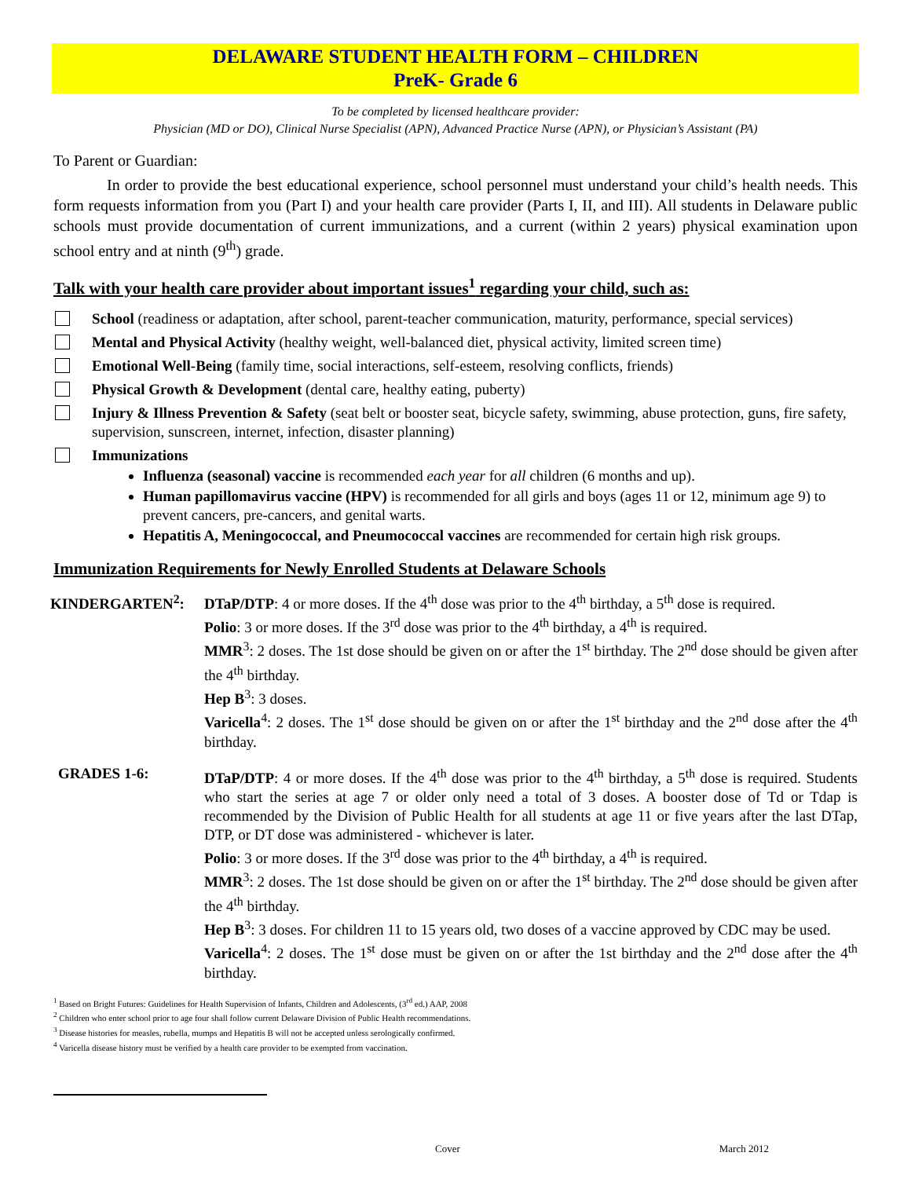DELAWARE STUDENT HEALTH FORM – CHILDREN
PreK- Grade 6
To be completed by licensed healthcare provider:
Physician (MD or DO), Clinical Nurse Specialist (APN), Advanced Practice Nurse (APN), or Physician’s Assistant (PA)
To Parent or Guardian:
In order to provide the best educational experience, school personnel must understand your child’s health needs. This form requests information from you (Part I) and your health care provider (Parts I, II, and III). All students in Delaware public schools must provide documentation of current immunizations, and a current (within 2 years) physical examination upon school entry and at ninth (9<sup>th</sup>) grade.
Talk with your health care provider about important issues<sup>1</sup> regarding your child, such as:
School (readiness or adaptation, after school, parent-teacher communication, maturity, performance, special services)
Mental and Physical Activity (healthy weight, well-balanced diet, physical activity, limited screen time)
Emotional Well-Being (family time, social interactions, self-esteem, resolving conflicts, friends)
Physical Growth & Development (dental care, healthy eating, puberty)
Injury & Illness Prevention & Safety (seat belt or booster seat, bicycle safety, swimming, abuse protection, guns, fire safety, supervision, sunscreen, internet, infection, disaster planning)
Immunizations
Influenza (seasonal) vaccine is recommended each year for all children (6 months and up).
Human papillomavirus vaccine (HPV) is recommended for all girls and boys (ages 11 or 12, minimum age 9) to prevent cancers, pre-cancers, and genital warts.
Hepatitis A, Meningococcal, and Pneumococcal vaccines are recommended for certain high risk groups.
Immunization Requirements for Newly Enrolled Students at Delaware Schools
KINDERGARTEN<sup>2</sup>: DTaP/DTP: 4 or more doses. If the 4<sup>th</sup> dose was prior to the 4<sup>th</sup> birthday, a 5<sup>th</sup> dose is required.
Polio: 3 or more doses. If the 3<sup>rd</sup> dose was prior to the 4<sup>th</sup> birthday, a 4<sup>th</sup> is required.
MMR<sup>3</sup>: 2 doses. The 1st dose should be given on or after the 1<sup>st</sup> birthday. The 2<sup>nd</sup> dose should be given after the 4<sup>th</sup> birthday.
Hep B<sup>3</sup>: 3 doses.
Varicella<sup>4</sup>: 2 doses. The 1<sup>st</sup> dose should be given on or after the 1<sup>st</sup> birthday and the 2<sup>nd</sup> dose after the 4<sup>th</sup> birthday.
GRADES 1-6: DTaP/DTP: 4 or more doses. If the 4<sup>th</sup> dose was prior to the 4<sup>th</sup> birthday, a 5<sup>th</sup> dose is required. Students who start the series at age 7 or older only need a total of 3 doses. A booster dose of Td or Tdap is recommended by the Division of Public Health for all students at age 11 or five years after the last DTap, DTP, or DT dose was administered - whichever is later.
Polio: 3 or more doses. If the 3<sup>rd</sup> dose was prior to the 4<sup>th</sup> birthday, a 4<sup>th</sup> is required.
MMR<sup>3</sup>: 2 doses. The 1st dose should be given on or after the 1<sup>st</sup> birthday. The 2<sup>nd</sup> dose should be given after the 4<sup>th</sup> birthday.
Hep B<sup>3</sup>: 3 doses. For children 11 to 15 years old, two doses of a vaccine approved by CDC may be used.
Varicella<sup>4</sup>: 2 doses. The 1<sup>st</sup> dose must be given on or after the 1st birthday and the 2<sup>nd</sup> dose after the 4<sup>th</sup> birthday.
<sup>1</sup> Based on Bright Futures: Guidelines for Health Supervision of Infants, Children and Adolescents, (3<sup>rd</sup> ed.) AAP, 2008
<sup>2</sup> Children who enter school prior to age four shall follow current Delaware Division of Public Health recommendations.
<sup>3</sup> Disease histories for measles, rubella, mumps and Hepatitis B will not be accepted unless serologically confirmed.
<sup>4</sup> Varicella disease history must be verified by a health care provider to be exempted from vaccination.
Cover March 2012